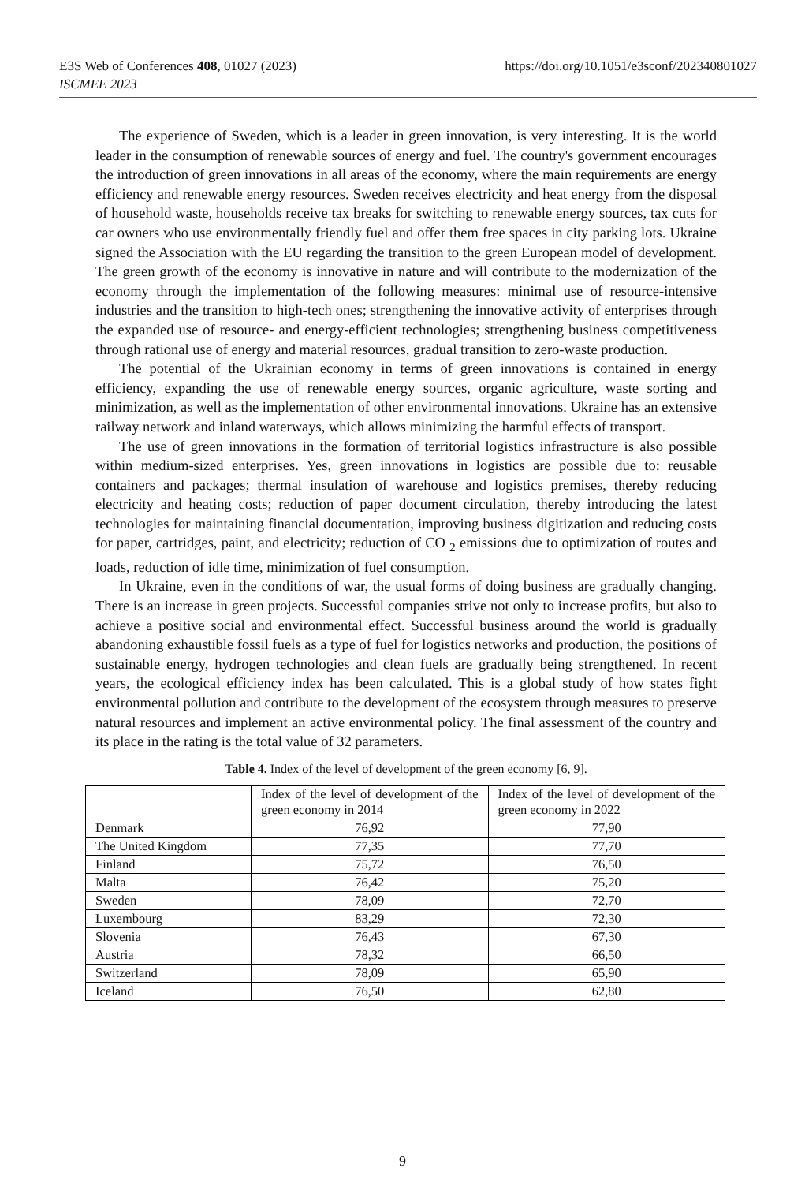https://doi.org/10.1051/e3sconf/202340801027 E3S Web of Conferences 408, 01027 (2023)
ISCMEE 2023
The experience of Sweden, which is a leader in green innovation, is very interesting. It is the world leader in the consumption of renewable sources of energy and fuel. The country's government encourages the introduction of green innovations in all areas of the economy, where the main requirements are energy efficiency and renewable energy resources. Sweden receives electricity and heat energy from the disposal of household waste, households receive tax breaks for switching to renewable energy sources, tax cuts for car owners who use environmentally friendly fuel and offer them free spaces in city parking lots. Ukraine signed the Association with the EU regarding the transition to the green European model of development. The green growth of the economy is innovative in nature and will contribute to the modernization of the economy through the implementation of the following measures: minimal use of resource-intensive industries and the transition to high-tech ones; strengthening the innovative activity of enterprises through the expanded use of resource- and energy-efficient technologies; strengthening business competitiveness through rational use of energy and material resources, gradual transition to zero-waste production.
The potential of the Ukrainian economy in terms of green innovations is contained in energy efficiency, expanding the use of renewable energy sources, organic agriculture, waste sorting and minimization, as well as the implementation of other environmental innovations. Ukraine has an extensive railway network and inland waterways, which allows minimizing the harmful effects of transport.
The use of green innovations in the formation of territorial logistics infrastructure is also possible within medium-sized enterprises. Yes, green innovations in logistics are possible due to: reusable containers and packages; thermal insulation of warehouse and logistics premises, thereby reducing electricity and heating costs; reduction of paper document circulation, thereby introducing the latest technologies for maintaining financial documentation, improving business digitization and reducing costs for paper, cartridges, paint, and electricity; reduction of CO <sub>2</sub> emissions due to optimization of routes and loads, reduction of idle time, minimization of fuel consumption.
In Ukraine, even in the conditions of war, the usual forms of doing business are gradually changing. There is an increase in green projects. Successful companies strive not only to increase profits, but also to achieve a positive social and environmental effect. Successful business around the world is gradually abandoning exhaustible fossil fuels as a type of fuel for logistics networks and production, the positions of sustainable energy, hydrogen technologies and clean fuels are gradually being strengthened. In recent years, the ecological efficiency index has been calculated. This is a global study of how states fight environmental pollution and contribute to the development of the ecosystem through measures to preserve natural resources and implement an active environmental policy. The final assessment of the country and its place in the rating is the total value of 32 parameters.
Table 4. Index of the level of development of the green economy [6, 9].
| | Index of the level of development of the green economy in 2014 | Index of the level of development of the green economy in 2022 |
| Denmark | 76,92 | 77,90 |
| The United Kingdom | 77,35 | 77,70 |
| Finland | 75,72 | 76,50 |
| Malta | 76,42 | 75,20 |
| Sweden | 78,09 | 72,70 |
| Luxembourg | 83,29 | 72,30 |
| Slovenia | 76,43 | 67,30 |
| Austria | 78,32 | 66,50 |
| Switzerland | 78,09 | 65,90 |
| Iceland | 76,50 | 62,80 |
9